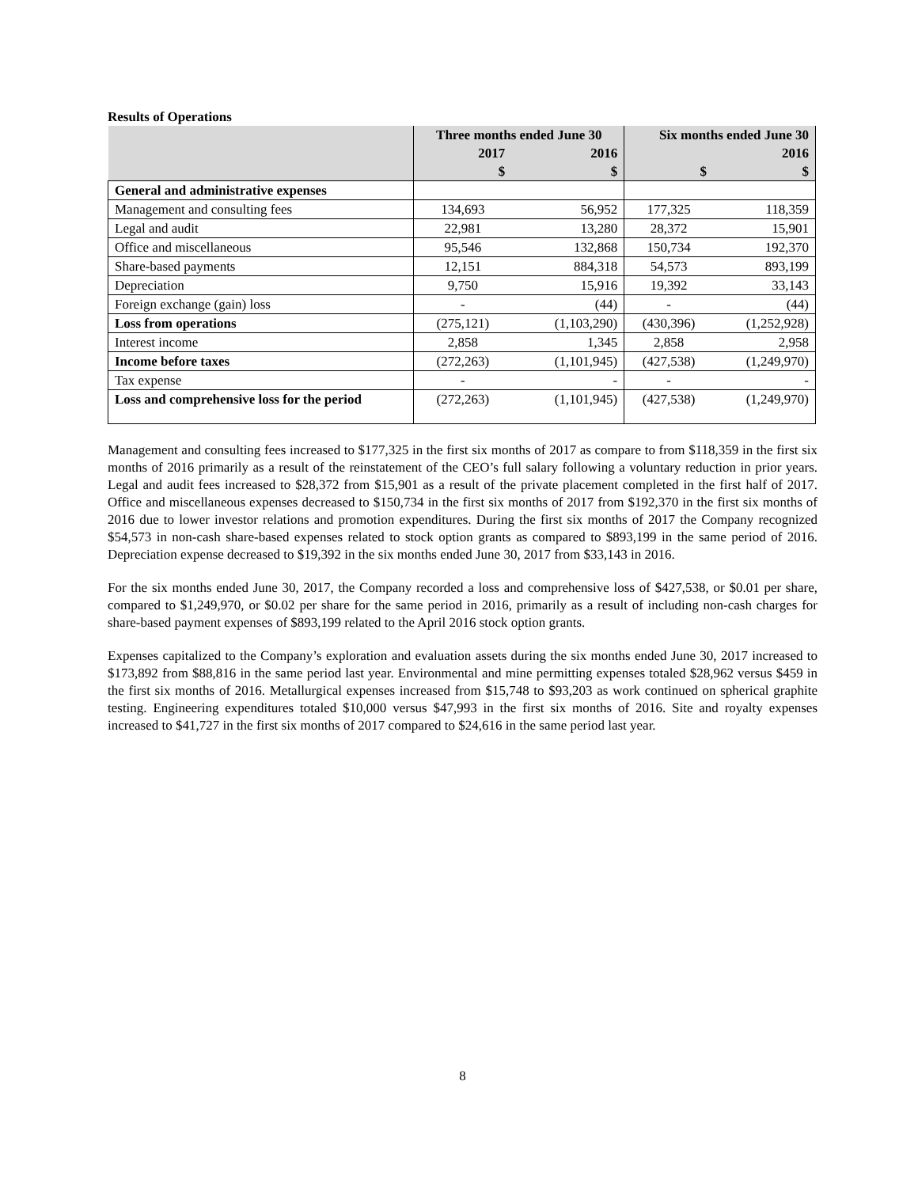Results of Operations
| | Three months ended June 30 | | Six months ended June 30 | |
| --- | --- | --- | --- | --- |
| | 2017 | 2016 | | 2016 |
| | $ | $ | $ | $ |
| General and administrative expenses | | | | |
| Management and consulting fees | 134,693 | 56,952 | 177,325 | 118,359 |
| Legal and audit | 22,981 | 13,280 | 28,372 | 15,901 |
| Office and miscellaneous | 95,546 | 132,868 | 150,734 | 192,370 |
| Share-based payments | 12,151 | 884,318 | 54,573 | 893,199 |
| Depreciation | 9,750 | 15,916 | 19,392 | 33,143 |
| Foreign exchange (gain) loss | - | (44) | - | (44) |
| Loss from operations | (275,121) | (1,103,290) | (430,396) | (1,252,928) |
| Interest income | 2,858 | 1,345 | 2,858 | 2,958 |
| Income before taxes | (272,263) | (1,101,945) | (427,538) | (1,249,970) |
| Tax expense | - | - | - | - |
| Loss and comprehensive loss for the period | (272,263) | (1,101,945) | (427,538) | (1,249,970) |
Management and consulting fees increased to $177,325 in the first six months of 2017 as compare to from $118,359 in the first six months of 2016 primarily as a result of the reinstatement of the CEO’s full salary following a voluntary reduction in prior years. Legal and audit fees increased to $28,372 from $15,901 as a result of the private placement completed in the first half of 2017. Office and miscellaneous expenses decreased to $150,734 in the first six months of 2017 from $192,370 in the first six months of 2016 due to lower investor relations and promotion expenditures. During the first six months of 2017 the Company recognized $54,573 in non-cash share-based expenses related to stock option grants as compared to $893,199 in the same period of 2016. Depreciation expense decreased to $19,392 in the six months ended June 30, 2017 from $33,143 in 2016.
For the six months ended June 30, 2017, the Company recorded a loss and comprehensive loss of $427,538, or $0.01 per share, compared to $1,249,970, or $0.02 per share for the same period in 2016, primarily as a result of including non-cash charges for share-based payment expenses of $893,199 related to the April 2016 stock option grants.
Expenses capitalized to the Company’s exploration and evaluation assets during the six months ended June 30, 2017 increased to $173,892 from $88,816 in the same period last year. Environmental and mine permitting expenses totaled $28,962 versus $459 in the first six months of 2016. Metallurgical expenses increased from $15,748 to $93,203 as work continued on spherical graphite testing. Engineering expenditures totaled $10,000 versus $47,993 in the first six months of 2016. Site and royalty expenses increased to $41,727 in the first six months of 2017 compared to $24,616 in the same period last year.
8